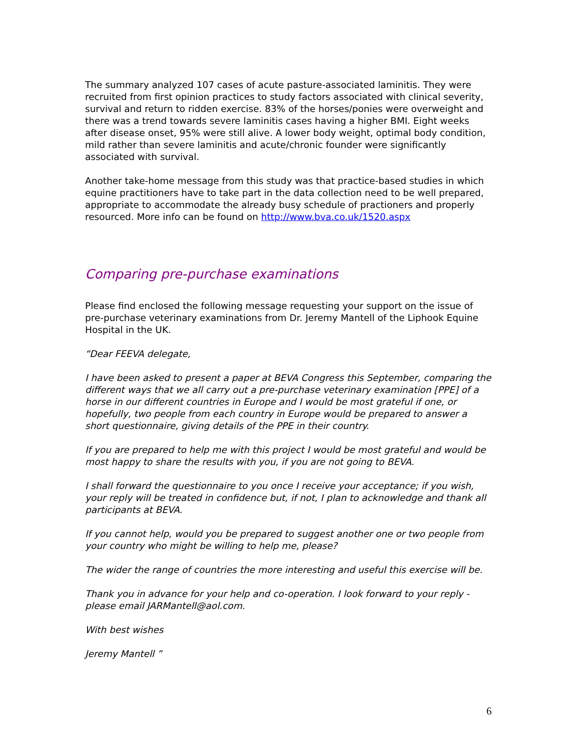The summary analyzed 107 cases of acute pasture-associated laminitis. They were recruited from first opinion practices to study factors associated with clinical severity, survival and return to ridden exercise. 83% of the horses/ponies were overweight and there was a trend towards severe laminitis cases having a higher BMI. Eight weeks after disease onset, 95% were still alive. A lower body weight, optimal body condition, mild rather than severe laminitis and acute/chronic founder were significantly associated with survival.
Another take-home message from this study was that practice-based studies in which equine practitioners have to take part in the data collection need to be well prepared, appropriate to accommodate the already busy schedule of practioners and properly resourced. More info can be found on http://www.bva.co.uk/1520.aspx
Comparing pre-purchase examinations
Please find enclosed the following message requesting your support on the issue of pre-purchase veterinary examinations from Dr. Jeremy Mantell of the Liphook Equine Hospital in the UK.
“Dear FEEVA delegate,
I have been asked to present a paper at BEVA Congress this September, comparing the different ways that we all carry out a pre-purchase veterinary examination [PPE] of a horse in our different countries in Europe and I would be most grateful if one, or hopefully, two people from each country in Europe would be prepared to answer a short questionnaire, giving details of the PPE in their country.
If you are prepared to help me with this project I would be most grateful and would be most happy to share the results with you, if you are not going to BEVA.
I shall forward the questionnaire to you once I receive your acceptance; if you wish, your reply will be treated in confidence but, if not, I plan to acknowledge and thank all participants at BEVA.
If you cannot help, would you be prepared to suggest another one or two people from your country who might be willing to help me, please?
The wider the range of countries the more interesting and useful this exercise will be.
Thank you in advance for your help and co-operation. I look forward to your reply - please email JARMantell@aol.com.
With best wishes
Jeremy Mantell ”
6